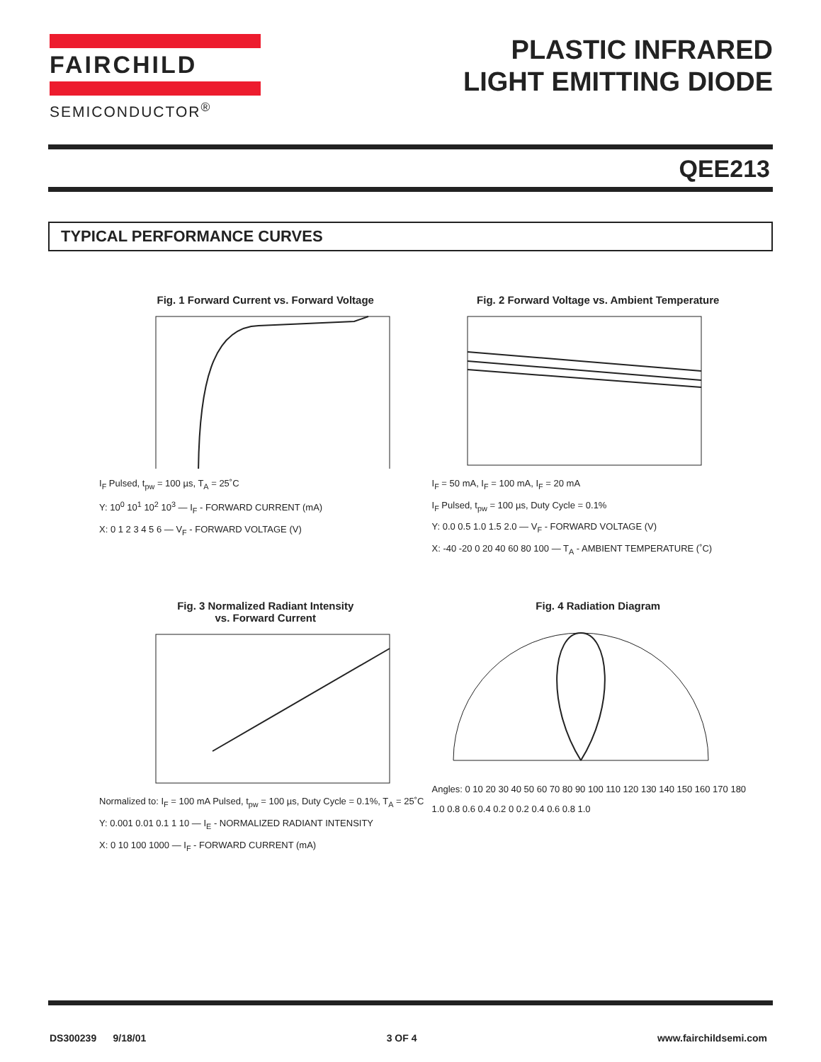FAIRCHILD
SEMICONDUCTOR<sup>®</sup>
PLASTIC INFRARED
LIGHT EMITTING DIODE
QEE213
TYPICAL PERFORMANCE CURVES
Fig. 1 Forward Current vs. Forward Voltage
I<sub>F</sub> Pulsed, t<sub>pw</sub> = 100 µs, T<sub>A</sub> = 25˚C
Y: 10<sup>0</sup> 10<sup>1</sup> 10<sup>2</sup> 10<sup>3</sup> — I<sub>F</sub> - FORWARD CURRENT (mA)
X: 0 1 2 3 4 5 6 — V<sub>F</sub> - FORWARD VOLTAGE (V)
Fig. 2 Forward Voltage vs. Ambient Temperature
I<sub>F</sub> = 50 mA, I<sub>F</sub> = 100 mA, I<sub>F</sub> = 20 mA
I<sub>F</sub> Pulsed, t<sub>pw</sub> = 100 µs, Duty Cycle = 0.1%
Y: 0.0 0.5 1.0 1.5 2.0 — V<sub>F</sub> - FORWARD VOLTAGE (V)
X: -40 -20 0 20 40 60 80 100 — T<sub>A</sub> - AMBIENT TEMPERATURE (˚C)
Fig. 3 Normalized Radiant Intensity
vs. Forward Current
Normalized to: I<sub>F</sub> = 100 mA Pulsed, t<sub>pw</sub> = 100 µs, Duty Cycle = 0.1%, T<sub>A</sub> = 25˚C
Y: 0.001 0.01 0.1 1 10 — I<sub>E</sub> - NORMALIZED RADIANT INTENSITY
X: 0 10 100 1000 — I<sub>F</sub> - FORWARD CURRENT (mA)
Fig. 4 Radiation Diagram
Angles: 0 10 20 30 40 50 60 70 80 90 100 110 120 130 140 150 160 170 180
1.0 0.8 0.6 0.4 0.2 0 0.2 0.4 0.6 0.8 1.0
DS300239 9/18/01 3 OF 4 www.fairchildsemi.com